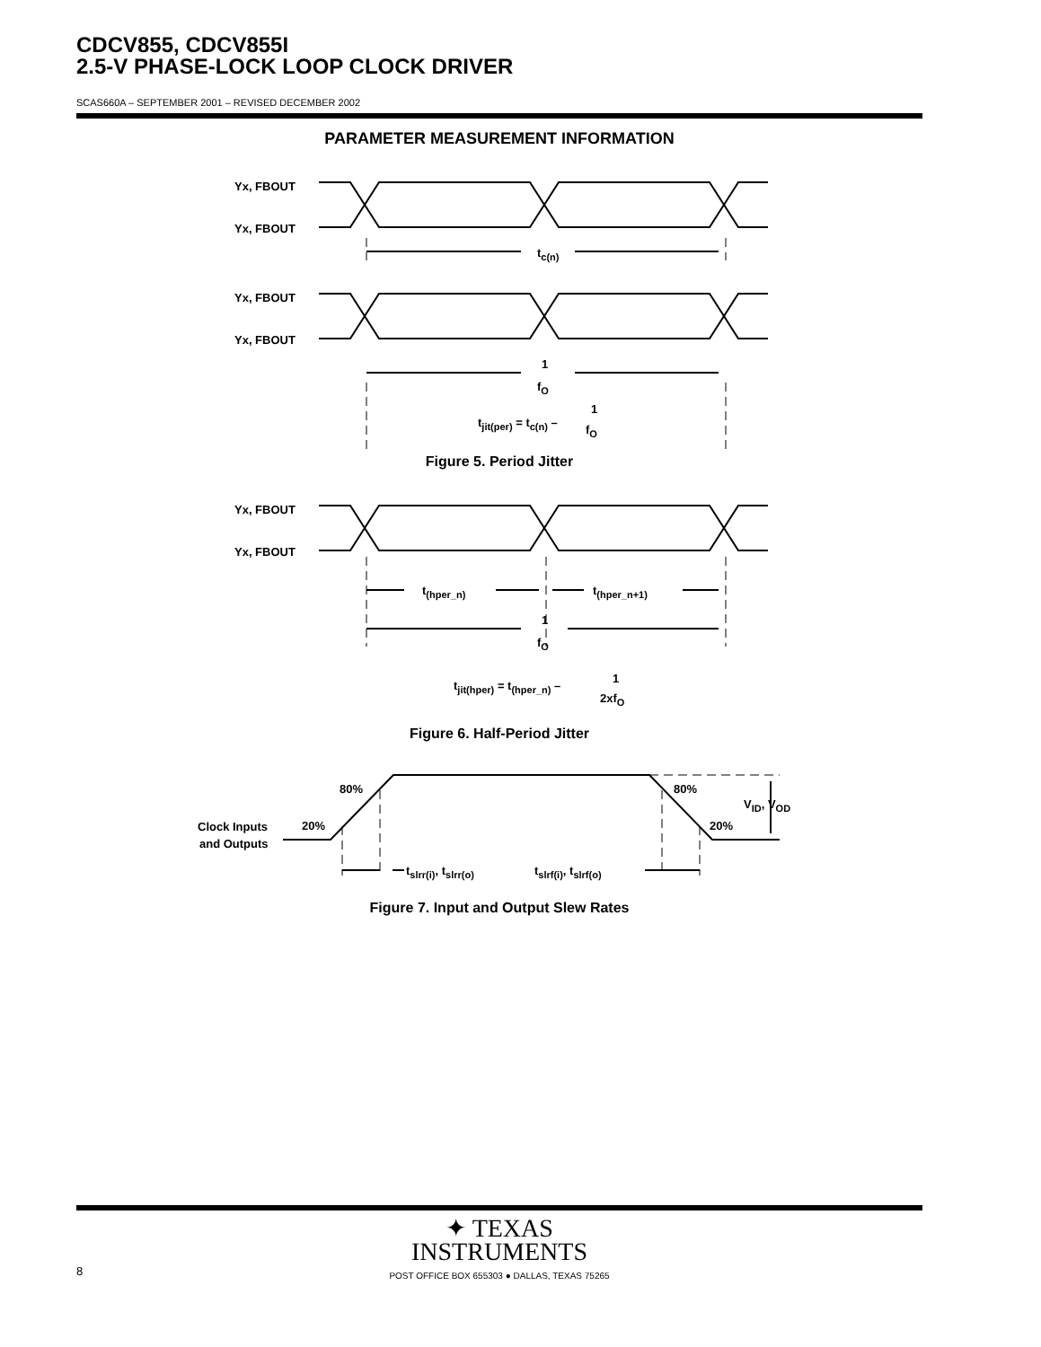CDCV855, CDCV855I
2.5-V PHASE-LOCK LOOP CLOCK DRIVER
SCAS660A – SEPTEMBER 2001 – REVISED DECEMBER 2002
PARAMETER MEASUREMENT INFORMATION
Yx, FBOUT
Yx, FBOUT
Yx, FBOUT
Yx, FBOUT
Yx, FBOUT
Yx, FBOUT
tc(n)
1
fO
tjit(per) = tc(n) –
1
fO
t(hper_n)
t(hper_n+1)
1
fO
tjit(hper) = t(hper_n) –
1
2xfO
Clock Inputs
and Outputs
80%
20%
80%
20%
VID, VOD
tslrr(i), tslrr(o)
tslrf(i), tslrf(o)
Figure 5. Period Jitter
Figure 6. Half-Period Jitter
Figure 7. Input and Output Slew Rates
✦ TEXAS
INSTRUMENTS
POST OFFICE BOX 655303 ● DALLAS, TEXAS 75265
8